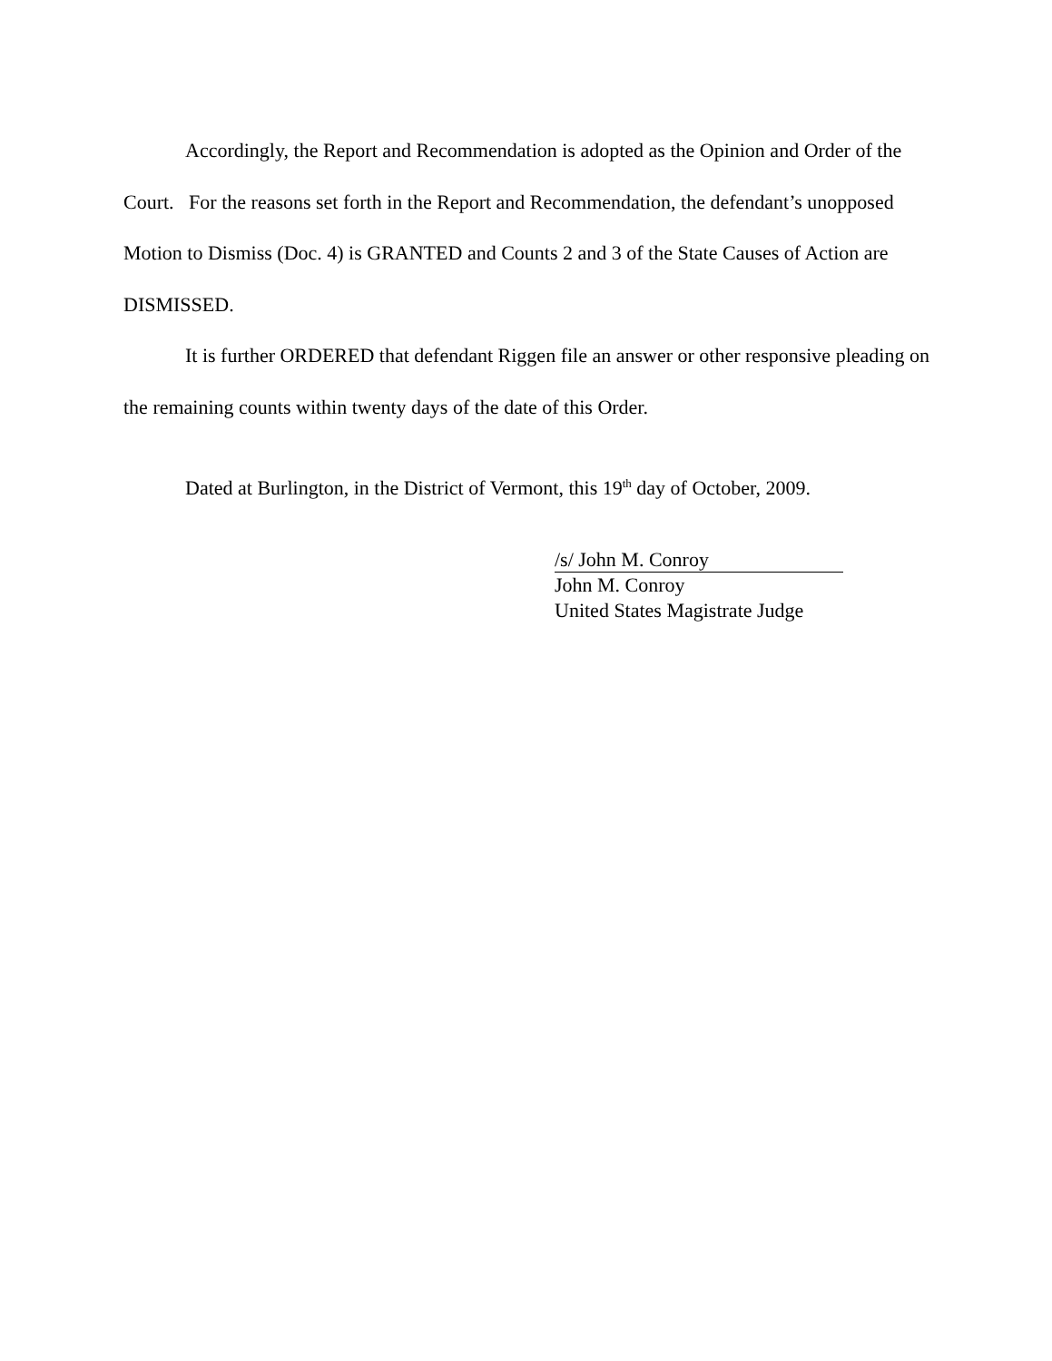Accordingly, the Report and Recommendation is adopted as the Opinion and Order of the Court. For the reasons set forth in the Report and Recommendation, the defendant’s unopposed Motion to Dismiss (Doc. 4) is GRANTED and Counts 2 and 3 of the State Causes of Action are DISMISSED.
It is further ORDERED that defendant Riggen file an answer or other responsive pleading on the remaining counts within twenty days of the date of this Order.
Dated at Burlington, in the District of Vermont, this 19<sup>th</sup> day of October, 2009.
/s/ John M. Conroy
John M. Conroy
United States Magistrate Judge